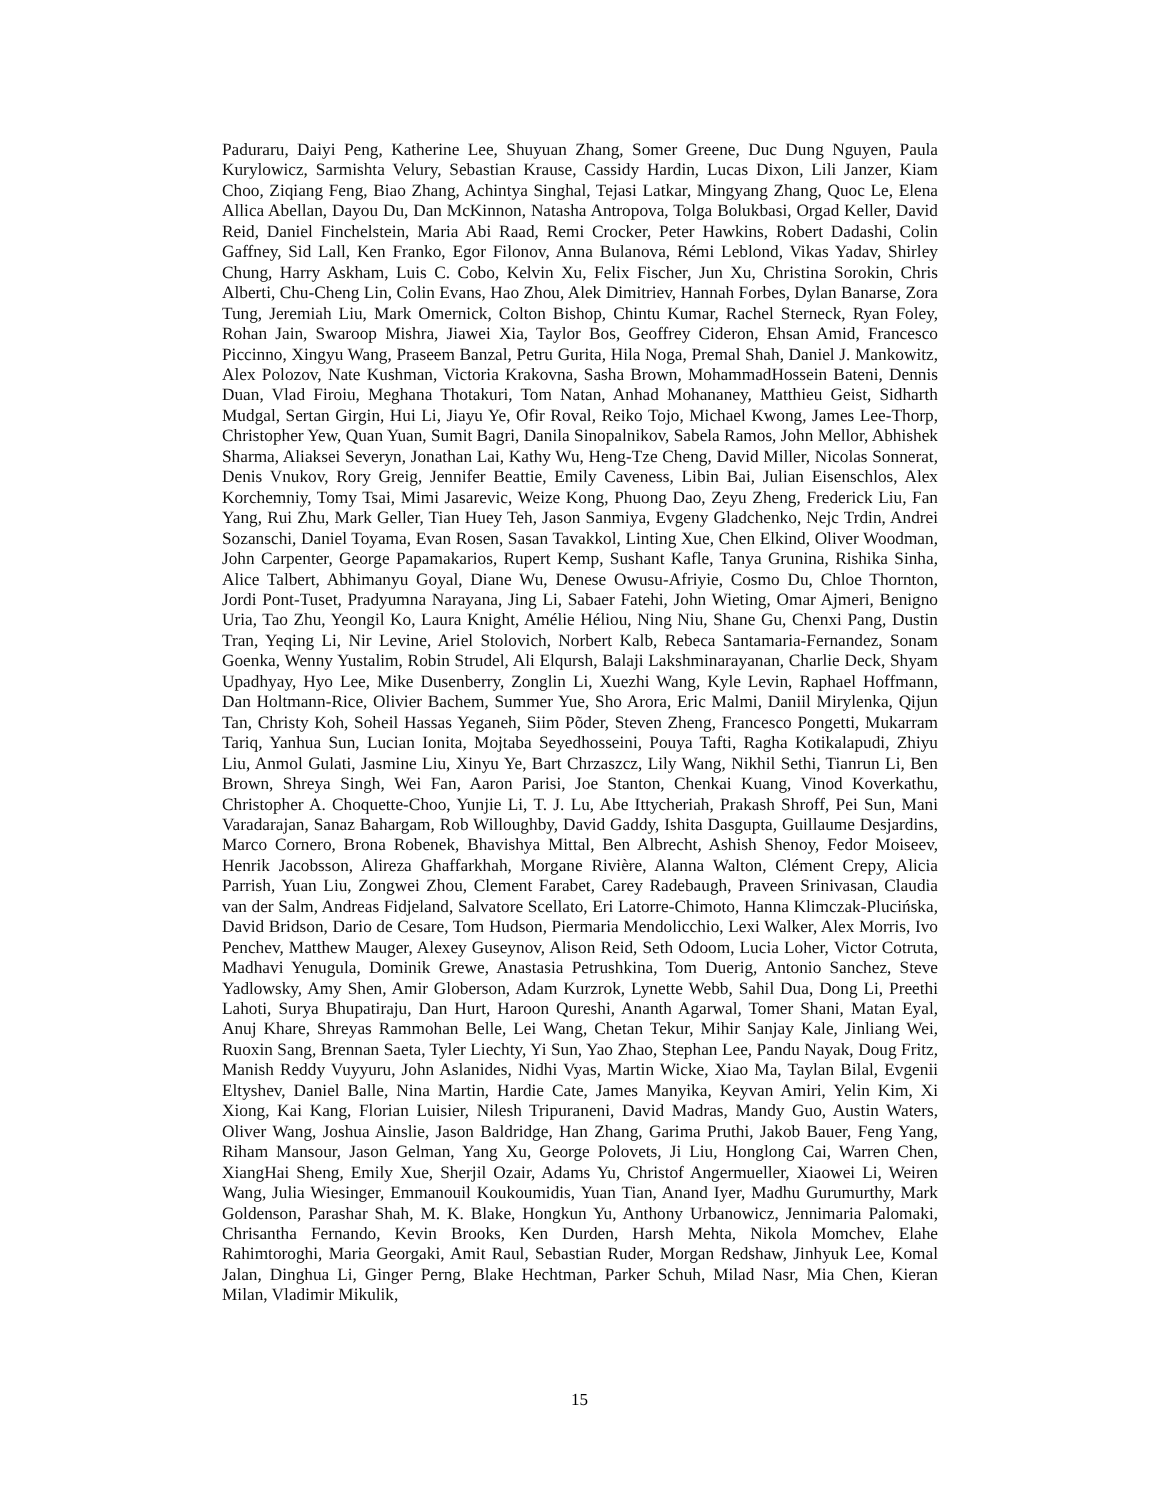Paduraru, Daiyi Peng, Katherine Lee, Shuyuan Zhang, Somer Greene, Duc Dung Nguyen, Paula Kurylowicz, Sarmishta Velury, Sebastian Krause, Cassidy Hardin, Lucas Dixon, Lili Janzer, Kiam Choo, Ziqiang Feng, Biao Zhang, Achintya Singhal, Tejasi Latkar, Mingyang Zhang, Quoc Le, Elena Allica Abellan, Dayou Du, Dan McKinnon, Natasha Antropova, Tolga Bolukbasi, Orgad Keller, David Reid, Daniel Finchelstein, Maria Abi Raad, Remi Crocker, Peter Hawkins, Robert Dadashi, Colin Gaffney, Sid Lall, Ken Franko, Egor Filonov, Anna Bulanova, Rémi Leblond, Vikas Yadav, Shirley Chung, Harry Askham, Luis C. Cobo, Kelvin Xu, Felix Fischer, Jun Xu, Christina Sorokin, Chris Alberti, Chu-Cheng Lin, Colin Evans, Hao Zhou, Alek Dimitriev, Hannah Forbes, Dylan Banarse, Zora Tung, Jeremiah Liu, Mark Omernick, Colton Bishop, Chintu Kumar, Rachel Sterneck, Ryan Foley, Rohan Jain, Swaroop Mishra, Jiawei Xia, Taylor Bos, Geoffrey Cideron, Ehsan Amid, Francesco Piccinno, Xingyu Wang, Praseem Banzal, Petru Gurita, Hila Noga, Premal Shah, Daniel J. Mankowitz, Alex Polozov, Nate Kushman, Victoria Krakovna, Sasha Brown, MohammadHossein Bateni, Dennis Duan, Vlad Firoiu, Meghana Thotakuri, Tom Natan, Anhad Mohananey, Matthieu Geist, Sidharth Mudgal, Sertan Girgin, Hui Li, Jiayu Ye, Ofir Roval, Reiko Tojo, Michael Kwong, James Lee-Thorp, Christopher Yew, Quan Yuan, Sumit Bagri, Danila Sinopalnikov, Sabela Ramos, John Mellor, Abhishek Sharma, Aliaksei Severyn, Jonathan Lai, Kathy Wu, Heng-Tze Cheng, David Miller, Nicolas Sonnerat, Denis Vnukov, Rory Greig, Jennifer Beattie, Emily Caveness, Libin Bai, Julian Eisenschlos, Alex Korchemniy, Tomy Tsai, Mimi Jasarevic, Weize Kong, Phuong Dao, Zeyu Zheng, Frederick Liu, Fan Yang, Rui Zhu, Mark Geller, Tian Huey Teh, Jason Sanmiya, Evgeny Gladchenko, Nejc Trdin, Andrei Sozanschi, Daniel Toyama, Evan Rosen, Sasan Tavakkol, Linting Xue, Chen Elkind, Oliver Woodman, John Carpenter, George Papamakarios, Rupert Kemp, Sushant Kafle, Tanya Grunina, Rishika Sinha, Alice Talbert, Abhimanyu Goyal, Diane Wu, Denese Owusu-Afriyie, Cosmo Du, Chloe Thornton, Jordi Pont-Tuset, Pradyumna Narayana, Jing Li, Sabaer Fatehi, John Wieting, Omar Ajmeri, Benigno Uria, Tao Zhu, Yeongil Ko, Laura Knight, Amélie Héliou, Ning Niu, Shane Gu, Chenxi Pang, Dustin Tran, Yeqing Li, Nir Levine, Ariel Stolovich, Norbert Kalb, Rebeca Santamaria-Fernandez, Sonam Goenka, Wenny Yustalim, Robin Strudel, Ali Elqursh, Balaji Lakshminarayanan, Charlie Deck, Shyam Upadhyay, Hyo Lee, Mike Dusenberry, Zonglin Li, Xuezhi Wang, Kyle Levin, Raphael Hoffmann, Dan Holtmann-Rice, Olivier Bachem, Summer Yue, Sho Arora, Eric Malmi, Daniil Mirylenka, Qijun Tan, Christy Koh, Soheil Hassas Yeganeh, Siim Põder, Steven Zheng, Francesco Pongetti, Mukarram Tariq, Yanhua Sun, Lucian Ionita, Mojtaba Seyedhosseini, Pouya Tafti, Ragha Kotikalapudi, Zhiyu Liu, Anmol Gulati, Jasmine Liu, Xinyu Ye, Bart Chrzaszcz, Lily Wang, Nikhil Sethi, Tianrun Li, Ben Brown, Shreya Singh, Wei Fan, Aaron Parisi, Joe Stanton, Chenkai Kuang, Vinod Koverkathu, Christopher A. Choquette-Choo, Yunjie Li, T. J. Lu, Abe Ittycheriah, Prakash Shroff, Pei Sun, Mani Varadarajan, Sanaz Bahargam, Rob Willoughby, David Gaddy, Ishita Dasgupta, Guillaume Desjardins, Marco Cornero, Brona Robenek, Bhavishya Mittal, Ben Albrecht, Ashish Shenoy, Fedor Moiseev, Henrik Jacobsson, Alireza Ghaffarkhah, Morgane Rivière, Alanna Walton, Clément Crepy, Alicia Parrish, Yuan Liu, Zongwei Zhou, Clement Farabet, Carey Radebaugh, Praveen Srinivasan, Claudia van der Salm, Andreas Fidjeland, Salvatore Scellato, Eri Latorre-Chimoto, Hanna Klimczak-Plucińska, David Bridson, Dario de Cesare, Tom Hudson, Piermaria Mendolicchio, Lexi Walker, Alex Morris, Ivo Penchev, Matthew Mauger, Alexey Guseynov, Alison Reid, Seth Odoom, Lucia Loher, Victor Cotruta, Madhavi Yenugula, Dominik Grewe, Anastasia Petrushkina, Tom Duerig, Antonio Sanchez, Steve Yadlowsky, Amy Shen, Amir Globerson, Adam Kurzrok, Lynette Webb, Sahil Dua, Dong Li, Preethi Lahoti, Surya Bhupatiraju, Dan Hurt, Haroon Qureshi, Ananth Agarwal, Tomer Shani, Matan Eyal, Anuj Khare, Shreyas Rammohan Belle, Lei Wang, Chetan Tekur, Mihir Sanjay Kale, Jinliang Wei, Ruoxin Sang, Brennan Saeta, Tyler Liechty, Yi Sun, Yao Zhao, Stephan Lee, Pandu Nayak, Doug Fritz, Manish Reddy Vuyyuru, John Aslanides, Nidhi Vyas, Martin Wicke, Xiao Ma, Taylan Bilal, Evgenii Eltyshev, Daniel Balle, Nina Martin, Hardie Cate, James Manyika, Keyvan Amiri, Yelin Kim, Xi Xiong, Kai Kang, Florian Luisier, Nilesh Tripuraneni, David Madras, Mandy Guo, Austin Waters, Oliver Wang, Joshua Ainslie, Jason Baldridge, Han Zhang, Garima Pruthi, Jakob Bauer, Feng Yang, Riham Mansour, Jason Gelman, Yang Xu, George Polovets, Ji Liu, Honglong Cai, Warren Chen, XiangHai Sheng, Emily Xue, Sherjil Ozair, Adams Yu, Christof Angermueller, Xiaowei Li, Weiren Wang, Julia Wiesinger, Emmanouil Koukoumidis, Yuan Tian, Anand Iyer, Madhu Gurumurthy, Mark Goldenson, Parashar Shah, M. K. Blake, Hongkun Yu, Anthony Urbanowicz, Jennimaria Palomaki, Chrisantha Fernando, Kevin Brooks, Ken Durden, Harsh Mehta, Nikola Momchev, Elahe Rahimtoroghi, Maria Georgaki, Amit Raul, Sebastian Ruder, Morgan Redshaw, Jinhyuk Lee, Komal Jalan, Dinghua Li, Ginger Perng, Blake Hechtman, Parker Schuh, Milad Nasr, Mia Chen, Kieran Milan, Vladimir Mikulik,
15